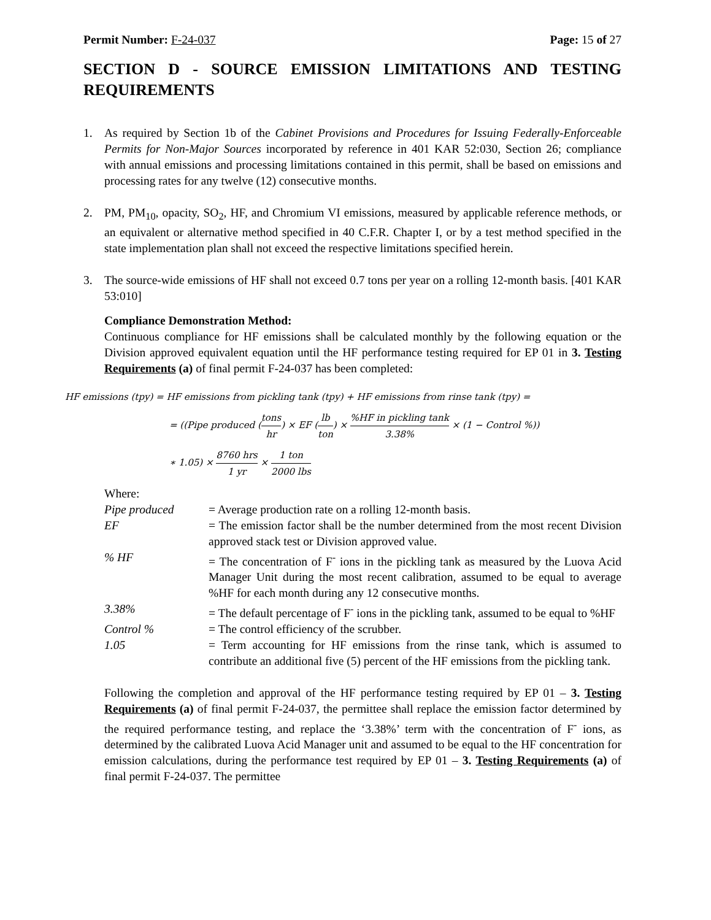Permit Number: F-24-037 Page: 15 of 27
SECTION D - SOURCE EMISSION LIMITATIONS AND TESTING REQUIREMENTS
1. As required by Section 1b of the Cabinet Provisions and Procedures for Issuing Federally-Enforceable Permits for Non-Major Sources incorporated by reference in 401 KAR 52:030, Section 26; compliance with annual emissions and processing limitations contained in this permit, shall be based on emissions and processing rates for any twelve (12) consecutive months.
2. PM, PM<sub>10</sub>, opacity, SO<sub>2</sub>, HF, and Chromium VI emissions, measured by applicable reference methods, or an equivalent or alternative method specified in 40 C.F.R. Chapter I, or by a test method specified in the state implementation plan shall not exceed the respective limitations specified herein.
3. The source-wide emissions of HF shall not exceed 0.7 tons per year on a rolling 12-month basis. [401 KAR 53:010]
Compliance Demonstration Method:
Continuous compliance for HF emissions shall be calculated monthly by the following equation or the Division approved equivalent equation until the HF performance testing required for EP 01 in 3. Testing Requirements (a) of final permit F-24-037 has been completed:
HF emissions (tpy) = HF emissions from pickling tank (tpy) + HF emissions from rinse tank (tpy) =
= ((Pipe produced (tons hr) × EF (lb ton) × %HF in pickling tank 3.38% × (1 − Control %))
∗ 1.05) × 8760 hrs 1 yr × 1 ton 2000 lbs
Where:
Pipe produced = Average production rate on a rolling 12-month basis.
EF = The emission factor shall be the number determined from the most recent Division approved stack test or Division approved value.
% HF = The concentration of F<sup>-</sup> ions in the pickling tank as measured by the Luova Acid Manager Unit during the most recent calibration, assumed to be equal to average %HF for each month during any 12 consecutive months.
3.38% = The default percentage of F<sup>-</sup> ions in the pickling tank, assumed to be equal to %HF
Control % = The control efficiency of the scrubber.
1.05 = Term accounting for HF emissions from the rinse tank, which is assumed to contribute an additional five (5) percent of the HF emissions from the pickling tank.
Following the completion and approval of the HF performance testing required by EP 01 – 3. Testing Requirements (a) of final permit F-24-037, the permittee shall replace the emission factor determined by the required performance testing, and replace the ‘3.38%’ term with the concentration of F<sup>-</sup> ions, as determined by the calibrated Luova Acid Manager unit and assumed to be equal to the HF concentration for emission calculations, during the performance test required by EP 01 – 3. Testing Requirements (a) of final permit F-24-037. The permittee